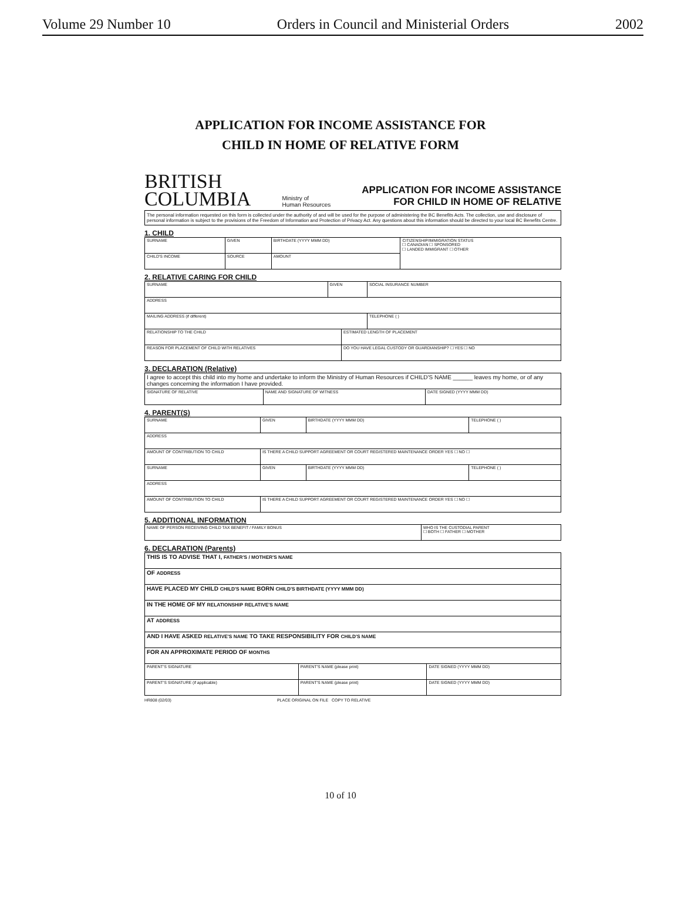Volume 29 Number 10 Orders in Council and Ministerial Orders 2002
APPLICATION FOR INCOME ASSISTANCE FOR
CHILD IN HOME OF RELATIVE FORM
BRITISH
COLUMBIA
Ministry of
Human Resources
APPLICATION FOR INCOME ASSISTANCE
FOR CHILD IN HOME OF RELATIVE
The personal information requested on this form is collected under the authority of and will be used for the purpose of administering the BC Benefits Acts. The collection, use and disclosure of personal information is subject to the provisions of the Freedom of Information and Protection of Privacy Act. Any questions about this information should be directed to your local BC Benefits Centre.
1. CHILD
| SURNAME | GIVEN | BIRTHDATE (YYYY MMM DD) | CITIZENSHIP/IMMIGRATION STATUS ☐ CANADIAN ☐ SPONSORED ☐ LANDED IMMIGRANT ☐ OTHER |
| CHILD'S INCOME | SOURCE | AMOUNT | |
2. RELATIVE CARING FOR CHILD
| SURNAME | GIVEN | | SOCIAL INSURANCE NUMBER |
| ADDRESS | | | |
| MAILING ADDRESS (if different) | | | TELEPHONE ( ) |
| RELATIONSHIP TO THE CHILD | | ESTIMATED LENGTH OF PLACEMENT | |
| REASON FOR PLACEMENT OF CHILD WITH RELATIVES | | DO YOU HAVE LEGAL CUSTODY OR GUARDIANSHIP? ☐ YES ☐ NO | |
3. DECLARATION (Relative)
| I agree to accept this child into my home and undertake to inform the Ministry of Human Resources if CHILD'S NAME ______ leaves my home, or of any changes concerning the information I have provided. | | |
| SIGNATURE OF RELATIVE | NAME AND SIGNATURE OF WITNESS | DATE SIGNED (YYYY MMM DD) |
4. PARENT(S)
| SURNAME | GIVEN | BIRTHDATE (YYYY MMM DD) | TELEPHONE ( ) |
| ADDRESS | | | |
| AMOUNT OF CONTRIBUTION TO CHILD | IS THERE A CHILD SUPPORT AGREEMENT OR COURT REGISTERED MAINTENANCE ORDER YES ☐ NO ☐ | | |
| SURNAME | GIVEN | BIRTHDATE (YYYY MMM DD) | TELEPHONE ( ) |
| ADDRESS | | | |
| AMOUNT OF CONTRIBUTION TO CHILD | IS THERE A CHILD SUPPORT AGREEMENT OR COURT REGISTERED MAINTENANCE ORDER YES ☐ NO ☐ | | |
5. ADDITIONAL INFORMATION
| NAME OF PERSON RECEIVING CHILD TAX BENEFIT / FAMILY BONUS | WHO IS THE CUSTODIAL PARENT ☐ BOTH ☐ FATHER ☐ MOTHER |
6. DECLARATION (Parents)
| THIS IS TO ADVISE THAT I, FATHER'S / MOTHER'S NAME | | |
| OF ADDRESS | | |
| HAVE PLACED MY CHILD CHILD'S NAME BORN CHILD'S BIRTHDATE (YYYY MMM DD) | | |
| IN THE HOME OF MY RELATIONSHIP RELATIVE'S NAME | | |
| AT ADDRESS | | |
| AND I HAVE ASKED RELATIVE'S NAME TO TAKE RESPONSIBILITY FOR CHILD'S NAME | | |
| FOR AN APPROXIMATE PERIOD OF MONTHS | | |
| PARENT'S SIGNATURE | PARENT'S NAME (please print) | DATE SIGNED (YYYY MMM DD) |
| PARENT'S SIGNATURE (if applicable) | PARENT'S NAME (please print) | DATE SIGNED (YYYY MMM DD) |
HR808 (02/03) PLACE ORIGINAL ON FILE COPY TO RELATIVE
10 of 10